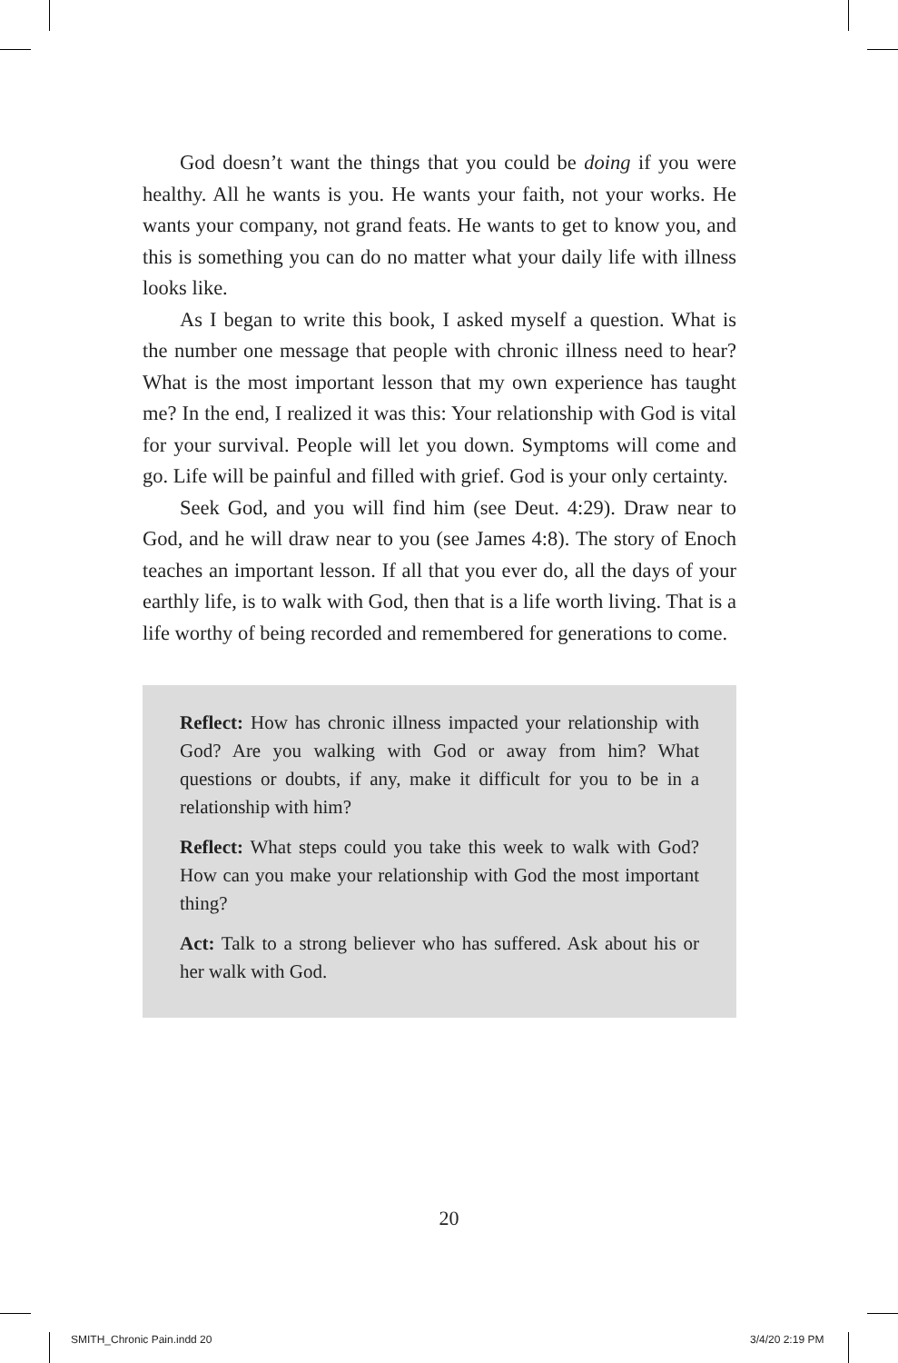God doesn’t want the things that you could be doing if you were healthy. All he wants is you. He wants your faith, not your works. He wants your company, not grand feats. He wants to get to know you, and this is something you can do no matter what your daily life with illness looks like.
As I began to write this book, I asked myself a question. What is the number one message that people with chronic illness need to hear? What is the most important lesson that my own experience has taught me? In the end, I realized it was this: Your relationship with God is vital for your survival. People will let you down. Symptoms will come and go. Life will be painful and filled with grief. God is your only certainty.
Seek God, and you will find him (see Deut. 4:29). Draw near to God, and he will draw near to you (see James 4:8). The story of Enoch teaches an important lesson. If all that you ever do, all the days of your earthly life, is to walk with God, then that is a life worth living. That is a life worthy of being recorded and remembered for generations to come.
Reflect: How has chronic illness impacted your relationship with God? Are you walking with God or away from him? What questions or doubts, if any, make it difficult for you to be in a relationship with him?
Reflect: What steps could you take this week to walk with God? How can you make your relationship with God the most important thing?
Act: Talk to a strong believer who has suffered. Ask about his or her walk with God.
20
SMITH_Chronic Pain.indd 20 3/4/20 2:19 PM